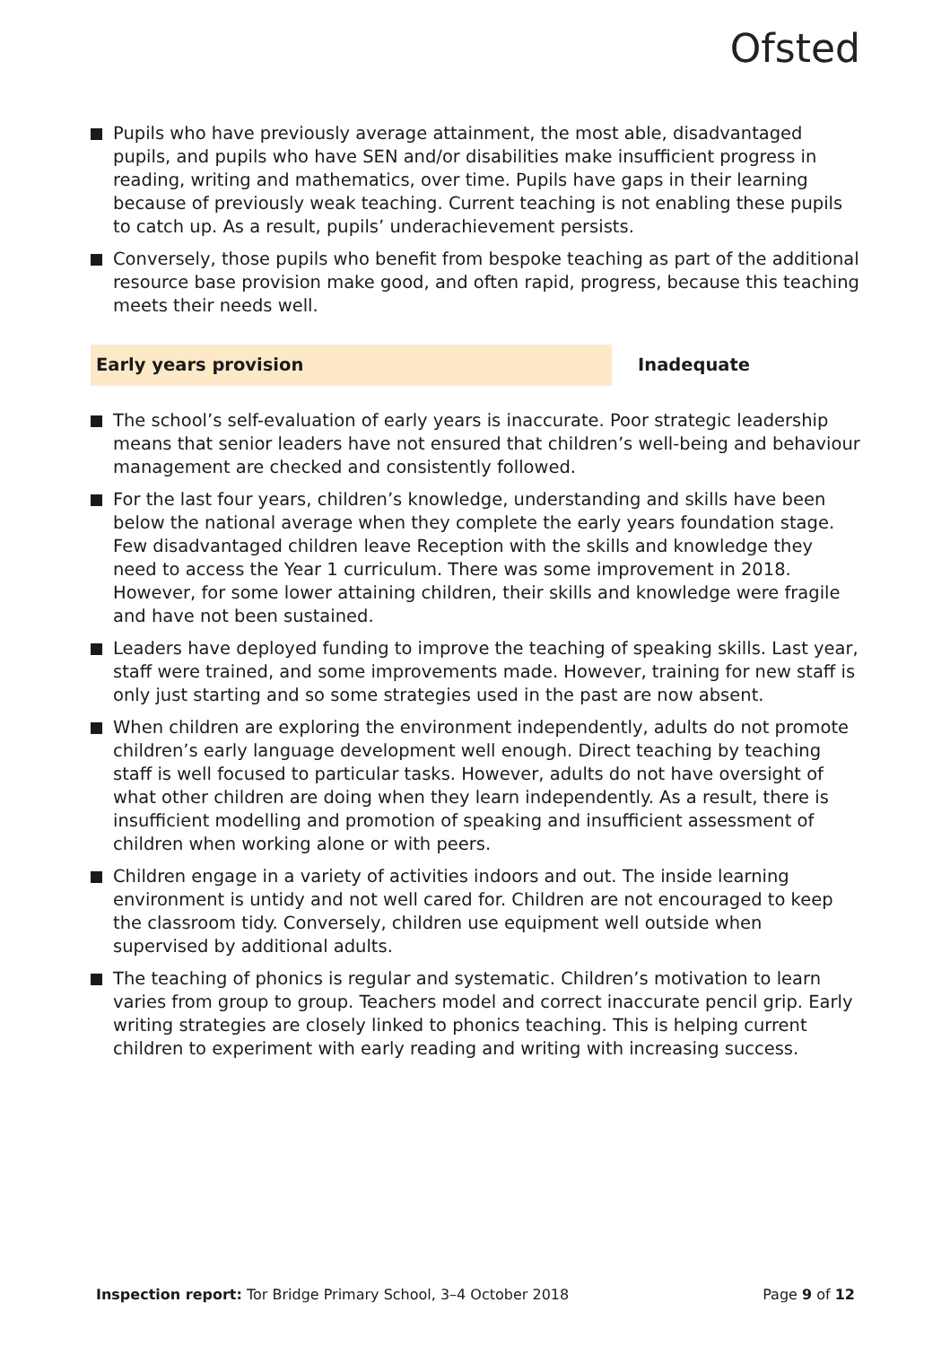Ofsted
Pupils who have previously average attainment, the most able, disadvantaged pupils, and pupils who have SEN and/or disabilities make insufficient progress in reading, writing and mathematics, over time. Pupils have gaps in their learning because of previously weak teaching. Current teaching is not enabling these pupils to catch up. As a result, pupils’ underachievement persists.
Conversely, those pupils who benefit from bespoke teaching as part of the additional resource base provision make good, and often rapid, progress, because this teaching meets their needs well.
Early years provision Inadequate
The school’s self-evaluation of early years is inaccurate. Poor strategic leadership means that senior leaders have not ensured that children’s well-being and behaviour management are checked and consistently followed.
For the last four years, children’s knowledge, understanding and skills have been below the national average when they complete the early years foundation stage. Few disadvantaged children leave Reception with the skills and knowledge they need to access the Year 1 curriculum. There was some improvement in 2018. However, for some lower attaining children, their skills and knowledge were fragile and have not been sustained.
Leaders have deployed funding to improve the teaching of speaking skills. Last year, staff were trained, and some improvements made. However, training for new staff is only just starting and so some strategies used in the past are now absent.
When children are exploring the environment independently, adults do not promote children’s early language development well enough. Direct teaching by teaching staff is well focused to particular tasks. However, adults do not have oversight of what other children are doing when they learn independently. As a result, there is insufficient modelling and promotion of speaking and insufficient assessment of children when working alone or with peers.
Children engage in a variety of activities indoors and out. The inside learning environment is untidy and not well cared for. Children are not encouraged to keep the classroom tidy. Conversely, children use equipment well outside when supervised by additional adults.
The teaching of phonics is regular and systematic. Children’s motivation to learn varies from group to group. Teachers model and correct inaccurate pencil grip. Early writing strategies are closely linked to phonics teaching. This is helping current children to experiment with early reading and writing with increasing success.
Inspection report: Tor Bridge Primary School, 3–4 October 2018
Page 9 of 12